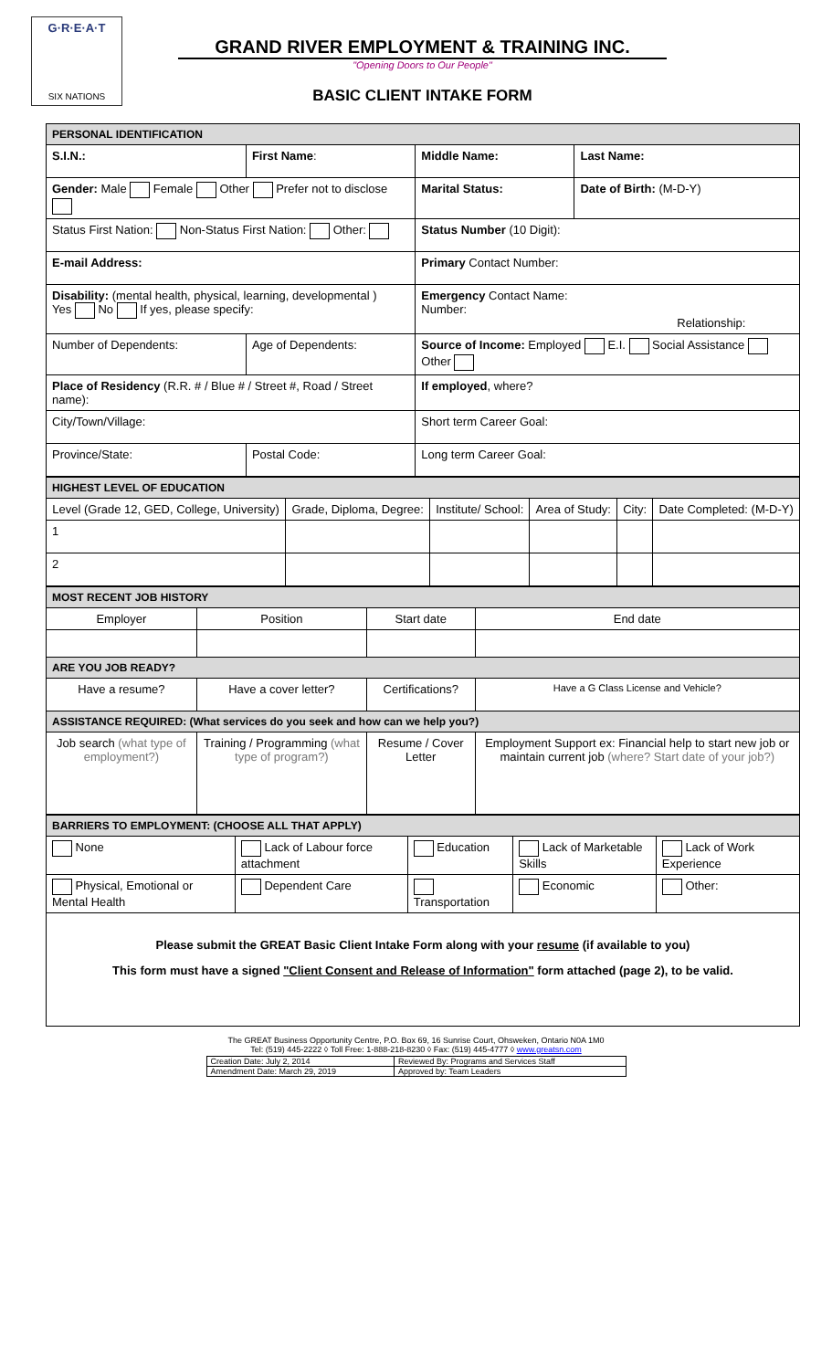G·R·E·A·T
SIX NATIONS
GRAND RIVER EMPLOYMENT & TRAINING INC.
"Opening Doors to Our People"
BASIC CLIENT INTAKE FORM
| PERSONAL IDENTIFICATION | | | |
| S.I.N.: | First Name : | Middle Name: | Last Name: |
| Gender: Male Female Other Prefer not to disclose | | Marital Status: | Date of Birth: (M-D-Y) |
| Status First Nation: Non-Status First Nation: Other: | | Status Number (10 Digit): | |
| E-mail Address: | | Primary Contact Number: | |
| Disability: (mental health, physical, learning, developmental ) Yes No If yes, please specify: | | Emergency Contact Name: Number: Relationship: | |
| Number of Dependents: | Age of Dependents: | Source of Income: Employed E.I. Social Assistance Other | |
| Place of Residency (R.R. # / Blue # / Street #, Road / Street name): | | If employed , where? | |
| City/Town/Village: | | Short term Career Goal: | |
| Province/State: | Postal Code: | Long term Career Goal: | |
| HIGHEST LEVEL OF EDUCATION | | | | | |
| Level (Grade 12, GED, College, University) | Grade, Diploma, Degree: | Institute/ School: | Area of Study: | City: | Date Completed: (M-D-Y) |
| 1 | | | | | |
| 2 | | | | | |
| MOST RECENT JOB HISTORY | | | |
| Employer | Position | Start date | End date |
| ARE YOU JOB READY? | | | |
| Have a resume? | Have a cover letter? | Certifications? | Have a G Class License and Vehicle? |
| ASSISTANCE REQUIRED: (What services do you seek and how can we help you?) | | | |
| Job search (what type of employment?) | Training / Programming (what type of program?) | Resume / Cover Letter | Employment Support ex: Financial help to start new job or maintain current job (where? Start date of your job?) |
| BARRIERS TO EMPLOYMENT: (CHOOSE ALL THAT APPLY) | | | | |
| None | Lack of Labour force attachment | Education | Lack of Marketable Skills | Lack of Work Experience |
| Physical, Emotional or Mental Health | Dependent Care | Transportation | Economic | Other: |
Please submit the GREAT Basic Client Intake Form along with your resume (if available to you)
This form must have a signed "Client Consent and Release of Information" form attached (page 2), to be valid.
The GREAT Business Opportunity Centre, P.O. Box 69, 16 Sunrise Court, Ohsweken, Ontario N0A 1M0
Tel: (519) 445-2222 ◊ Toll Free: 1-888-218-8230 ◊ Fax: (519) 445-4777 ◊ www.greatsn.com
| Creation Date: July 2, 2014 | Reviewed By: Programs and Services Staff |
| Amendment Date: March 29, 2019 | Approved by: Team Leaders |